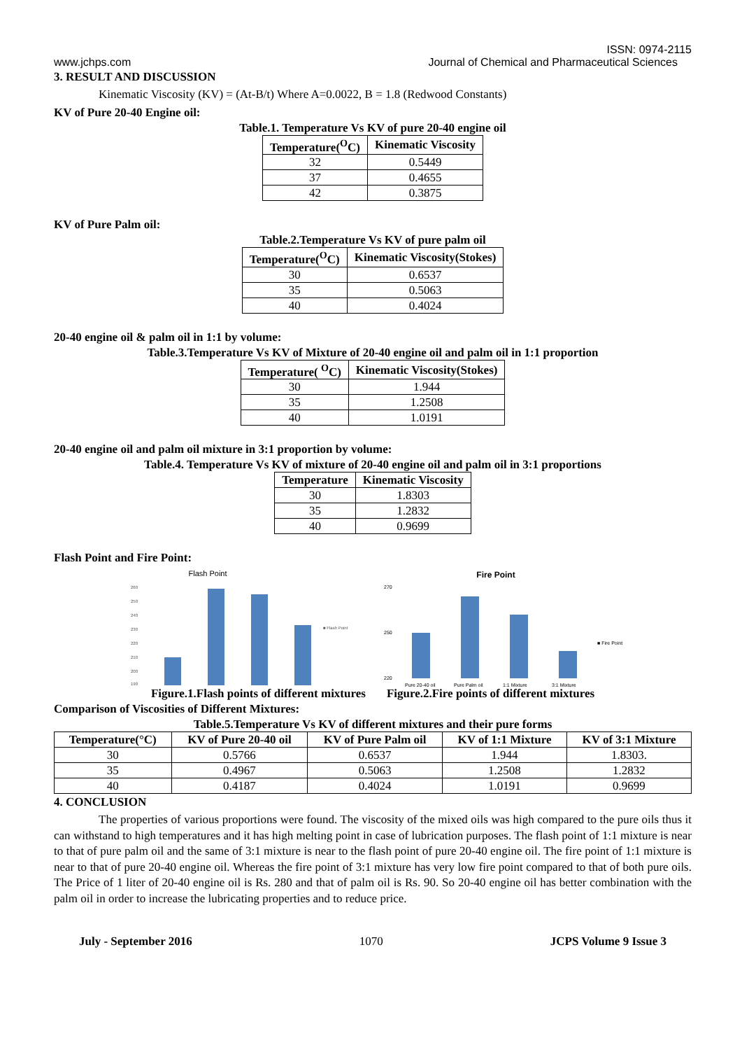ISSN: 0974-2115
www.jchps.com Journal of Chemical and Pharmaceutical Sciences
3. RESULT AND DISCUSSION
Kinematic Viscosity (KV) = (At-B/t) Where A=0.0022, B = 1.8 (Redwood Constants)
KV of Pure 20-40 Engine oil:
Table.1. Temperature Vs KV of pure 20-40 engine oil
| Temperature(<sup>O</sup>C) | Kinematic Viscosity |
| --- | --- |
| 32 | 0.5449 |
| 37 | 0.4655 |
| 42 | 0.3875 |
KV of Pure Palm oil:
Table.2.Temperature Vs KV of pure palm oil
| Temperature(<sup>O</sup>C) | Kinematic Viscosity(Stokes) |
| --- | --- |
| 30 | 0.6537 |
| 35 | 0.5063 |
| 40 | 0.4024 |
20-40 engine oil & palm oil in 1:1 by volume:
Table.3.Temperature Vs KV of Mixture of 20-40 engine oil and palm oil in 1:1 proportion
| Temperature( <sup>O</sup>C) | Kinematic Viscosity(Stokes) |
| --- | --- |
| 30 | 1.944 |
| 35 | 1.2508 |
| 40 | 1.0191 |
20-40 engine oil and palm oil mixture in 3:1 proportion by volume:
Table.4. Temperature Vs KV of mixture of 20-40 engine oil and palm oil in 3:1 proportions
| Temperature | Kinematic Viscosity |
| --- | --- |
| 30 | 1.8303 |
| 35 | 1.2832 |
| 40 | 0.9699 |
Flash Point and Fire Point:
Flash Point
260
250
240
230
220
210
200
190
■ Flash Point
Fire Point
270
250
220
■ Fire Point
Pure 20-40 oil
Pure Palm oil
1:1 Mixture
3:1 Mixture
Figure.1.Flash points of different mixtures Figure.2.Fire points of different mixtures
Comparison of Viscosities of Different Mixtures:
Table.5.Temperature Vs KV of different mixtures and their pure forms
| Temperature(°C) | KV of Pure 20-40 oil | KV of Pure Palm oil | KV of 1:1 Mixture | KV of 3:1 Mixture |
| --- | --- | --- | --- | --- |
| 30 | 0.5766 | 0.6537 | 1.944 | 1.8303. |
| 35 | 0.4967 | 0.5063 | 1.2508 | 1.2832 |
| 40 | 0.4187 | 0.4024 | 1.0191 | 0.9699 |
4. CONCLUSION
The properties of various proportions were found. The viscosity of the mixed oils was high compared to the pure oils thus it can withstand to high temperatures and it has high melting point in case of lubrication purposes. The flash point of 1:1 mixture is near to that of pure palm oil and the same of 3:1 mixture is near to the flash point of pure 20-40 engine oil. The fire point of 1:1 mixture is near to that of pure 20-40 engine oil. Whereas the fire point of 3:1 mixture has very low fire point compared to that of both pure oils. The Price of 1 liter of 20-40 engine oil is Rs. 280 and that of palm oil is Rs. 90. So 20-40 engine oil has better combination with the palm oil in order to increase the lubricating properties and to reduce price.
July - September 2016 1070 JCPS Volume 9 Issue 3